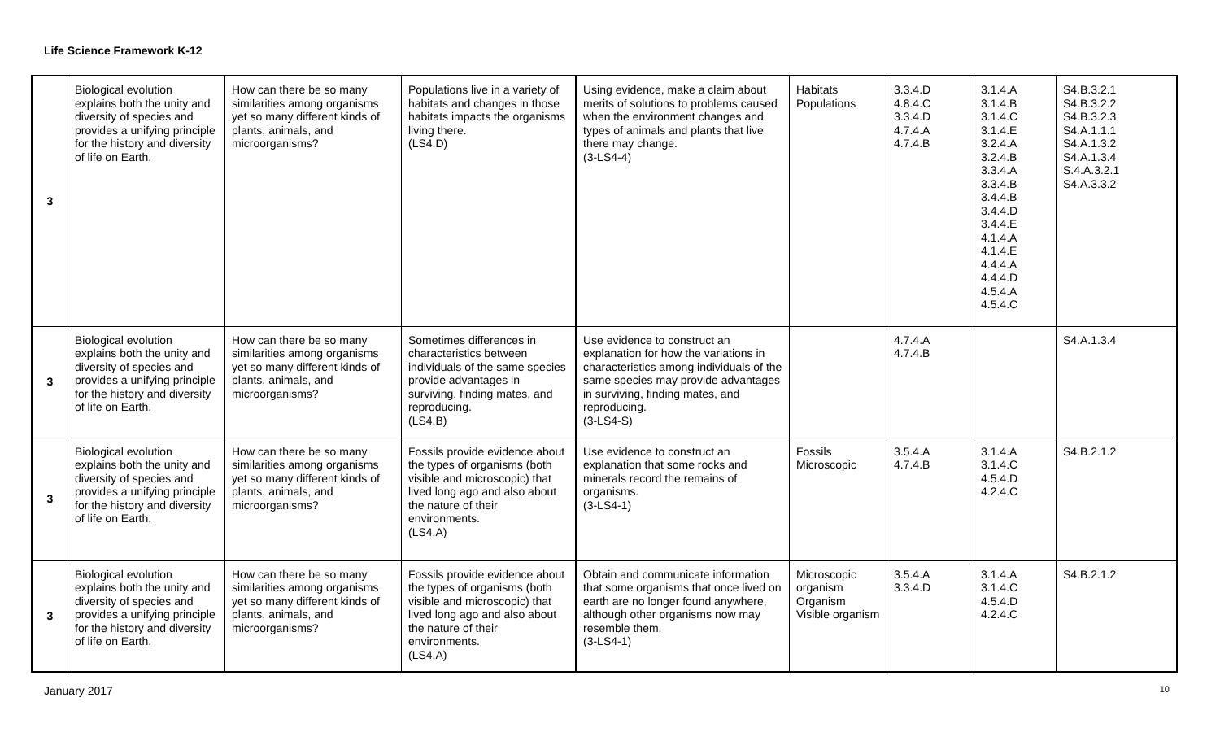Life Science Framework K-12
| 3 | Biological evolution explains both the unity and diversity of species and provides a unifying principle for the history and diversity of life on Earth. | How can there be so many similarities among organisms yet so many different kinds of plants, animals, and microorganisms? | Populations live in a variety of habitats and changes in those habitats impacts the organisms living there. (LS4.D) | Using evidence, make a claim about merits of solutions to problems caused when the environment changes and types of animals and plants that live there may change. (3-LS4-4) | Habitats Populations | 3.3.4.D 4.8.4.C 3.3.4.D 4.7.4.A 4.7.4.B | 3.1.4.A 3.1.4.B 3.1.4.C 3.1.4.E 3.2.4.A 3.2.4.B 3.3.4.A 3.3.4.B 3.4.4.B 3.4.4.D 3.4.4.E 4.1.4.A 4.1.4.E 4.4.4.A 4.4.4.D 4.5.4.A 4.5.4.C | S4.B.3.2.1 S4.B.3.2.2 S4.B.3.2.3 S4.A.1.1.1 S4.A.1.3.2 S4.A.1.3.4 S.4.A.3.2.1 S4.A.3.3.2 |
| 3 | Biological evolution explains both the unity and diversity of species and provides a unifying principle for the history and diversity of life on Earth. | How can there be so many similarities among organisms yet so many different kinds of plants, animals, and microorganisms? | Sometimes differences in characteristics between individuals of the same species provide advantages in surviving, finding mates, and reproducing. (LS4.B) | Use evidence to construct an explanation for how the variations in characteristics among individuals of the same species may provide advantages in surviving, finding mates, and reproducing. (3-LS4-S) | | 4.7.4.A 4.7.4.B | | S4.A.1.3.4 |
| 3 | Biological evolution explains both the unity and diversity of species and provides a unifying principle for the history and diversity of life on Earth. | How can there be so many similarities among organisms yet so many different kinds of plants, animals, and microorganisms? | Fossils provide evidence about the types of organisms (both visible and microscopic) that lived long ago and also about the nature of their environments. (LS4.A) | Use evidence to construct an explanation that some rocks and minerals record the remains of organisms. (3-LS4-1) | Fossils Microscopic | 3.5.4.A 4.7.4.B | 3.1.4.A 3.1.4.C 4.5.4.D 4.2.4.C | S4.B.2.1.2 |
| 3 | Biological evolution explains both the unity and diversity of species and provides a unifying principle for the history and diversity of life on Earth. | How can there be so many similarities among organisms yet so many different kinds of plants, animals, and microorganisms? | Fossils provide evidence about the types of organisms (both visible and microscopic) that lived long ago and also about the nature of their environments. (LS4.A) | Obtain and communicate information that some organisms that once lived on earth are no longer found anywhere, although other organisms now may resemble them. (3-LS4-1) | Microscopic organism Organism Visible organism | 3.5.4.A 3.3.4.D | 3.1.4.A 3.1.4.C 4.5.4.D 4.2.4.C | S4.B.2.1.2 |
January 2017 10